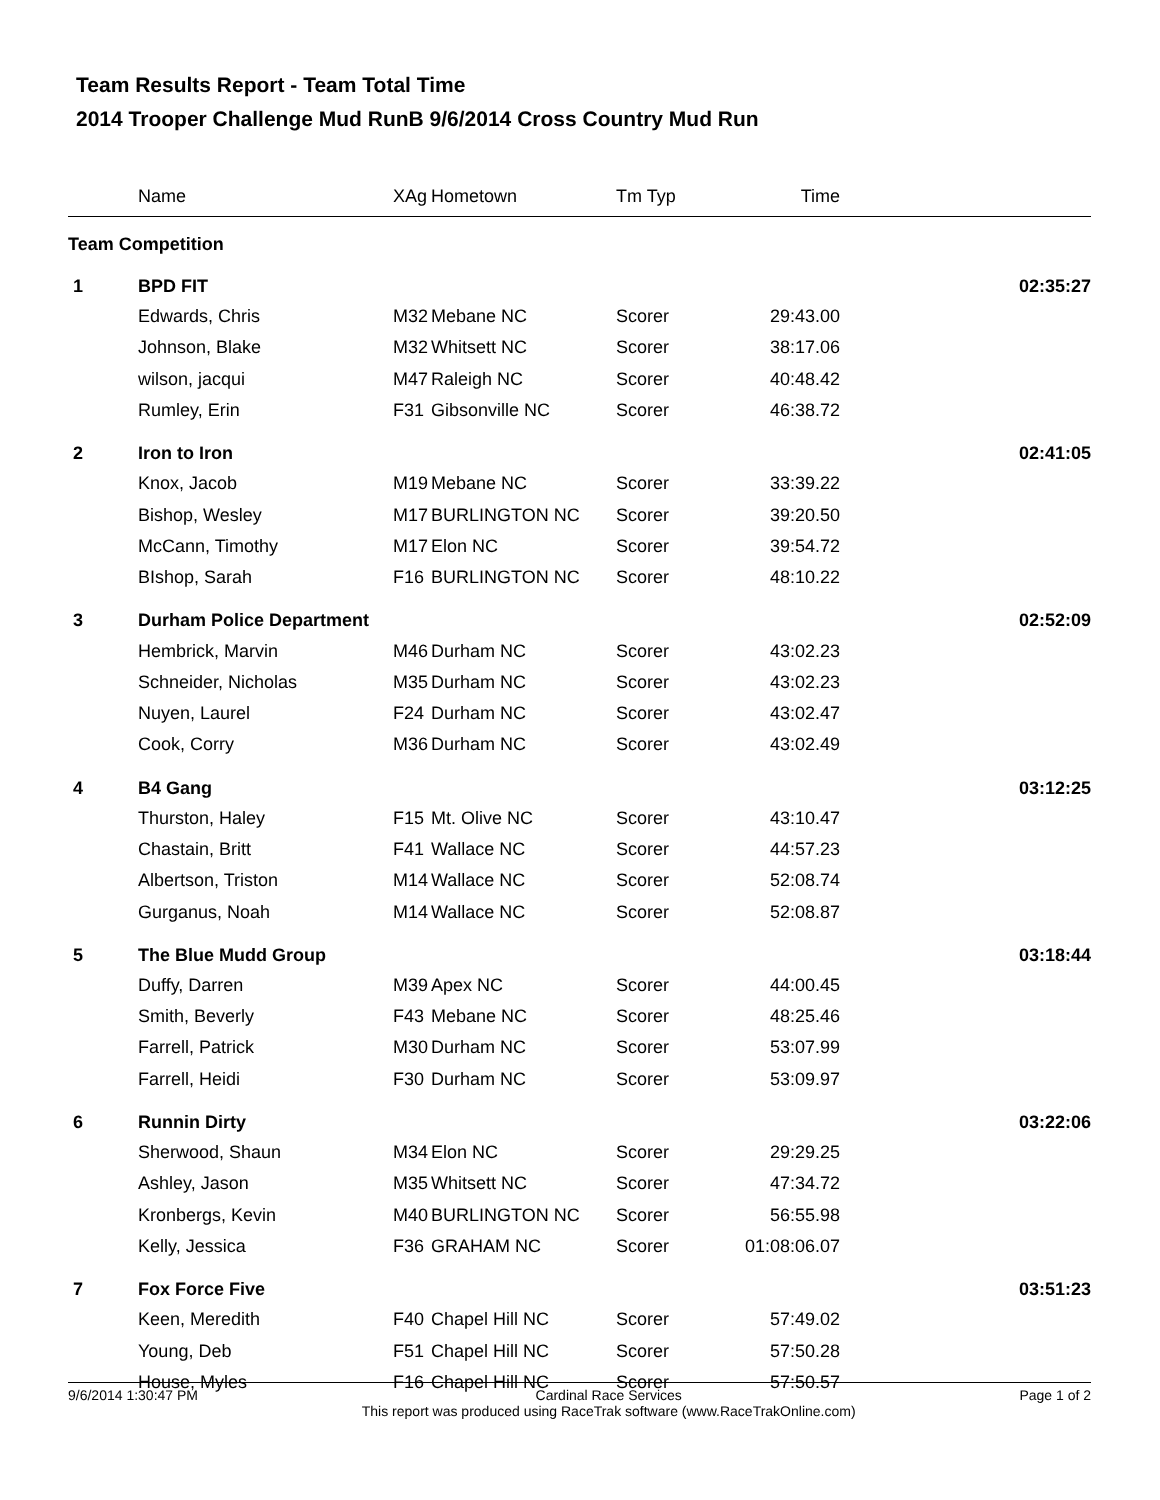Team Results Report - Team Total Time
2014 Trooper Challenge Mud RunB 9/6/2014 Cross Country Mud Run
| | Name | XAg | Hometown | Tm Typ | Time | |
| --- | --- | --- | --- | --- | --- | --- |
| Team Competition | | | | | | |
| 1 | BPD FIT | | | | | 02:35:27 |
| | Edwards, Chris | M32 | Mebane NC | Scorer | 29:43.00 | |
| | Johnson, Blake | M32 | Whitsett NC | Scorer | 38:17.06 | |
| | wilson, jacqui | M47 | Raleigh NC | Scorer | 40:48.42 | |
| | Rumley, Erin | F31 | Gibsonville NC | Scorer | 46:38.72 | |
| 2 | Iron to Iron | | | | | 02:41:05 |
| | Knox, Jacob | M19 | Mebane NC | Scorer | 33:39.22 | |
| | Bishop, Wesley | M17 | BURLINGTON NC | Scorer | 39:20.50 | |
| | McCann, Timothy | M17 | Elon NC | Scorer | 39:54.72 | |
| | BIshop, Sarah | F16 | BURLINGTON NC | Scorer | 48:10.22 | |
| 3 | Durham Police Department | | | | | 02:52:09 |
| | Hembrick, Marvin | M46 | Durham NC | Scorer | 43:02.23 | |
| | Schneider, Nicholas | M35 | Durham NC | Scorer | 43:02.23 | |
| | Nuyen, Laurel | F24 | Durham NC | Scorer | 43:02.47 | |
| | Cook, Corry | M36 | Durham NC | Scorer | 43:02.49 | |
| 4 | B4 Gang | | | | | 03:12:25 |
| | Thurston, Haley | F15 | Mt. Olive NC | Scorer | 43:10.47 | |
| | Chastain, Britt | F41 | Wallace NC | Scorer | 44:57.23 | |
| | Albertson, Triston | M14 | Wallace NC | Scorer | 52:08.74 | |
| | Gurganus, Noah | M14 | Wallace NC | Scorer | 52:08.87 | |
| 5 | The Blue Mudd Group | | | | | 03:18:44 |
| | Duffy, Darren | M39 | Apex NC | Scorer | 44:00.45 | |
| | Smith, Beverly | F43 | Mebane NC | Scorer | 48:25.46 | |
| | Farrell, Patrick | M30 | Durham NC | Scorer | 53:07.99 | |
| | Farrell, Heidi | F30 | Durham NC | Scorer | 53:09.97 | |
| 6 | Runnin Dirty | | | | | 03:22:06 |
| | Sherwood, Shaun | M34 | Elon NC | Scorer | 29:29.25 | |
| | Ashley, Jason | M35 | Whitsett NC | Scorer | 47:34.72 | |
| | Kronbergs, Kevin | M40 | BURLINGTON NC | Scorer | 56:55.98 | |
| | Kelly, Jessica | F36 | GRAHAM NC | Scorer | 01:08:06.07 | |
| 7 | Fox Force Five | | | | | 03:51:23 |
| | Keen, Meredith | F40 | Chapel Hill NC | Scorer | 57:49.02 | |
| | Young, Deb | F51 | Chapel Hill NC | Scorer | 57:50.28 | |
| | House, Myles | F16 | Chapel Hill NC | Scorer | 57:50.57 | |
9/6/2014 1:30:47 PM Cardinal Race Services
This report was produced using RaceTrak software (www.RaceTrakOnline.com) Page 1 of 2